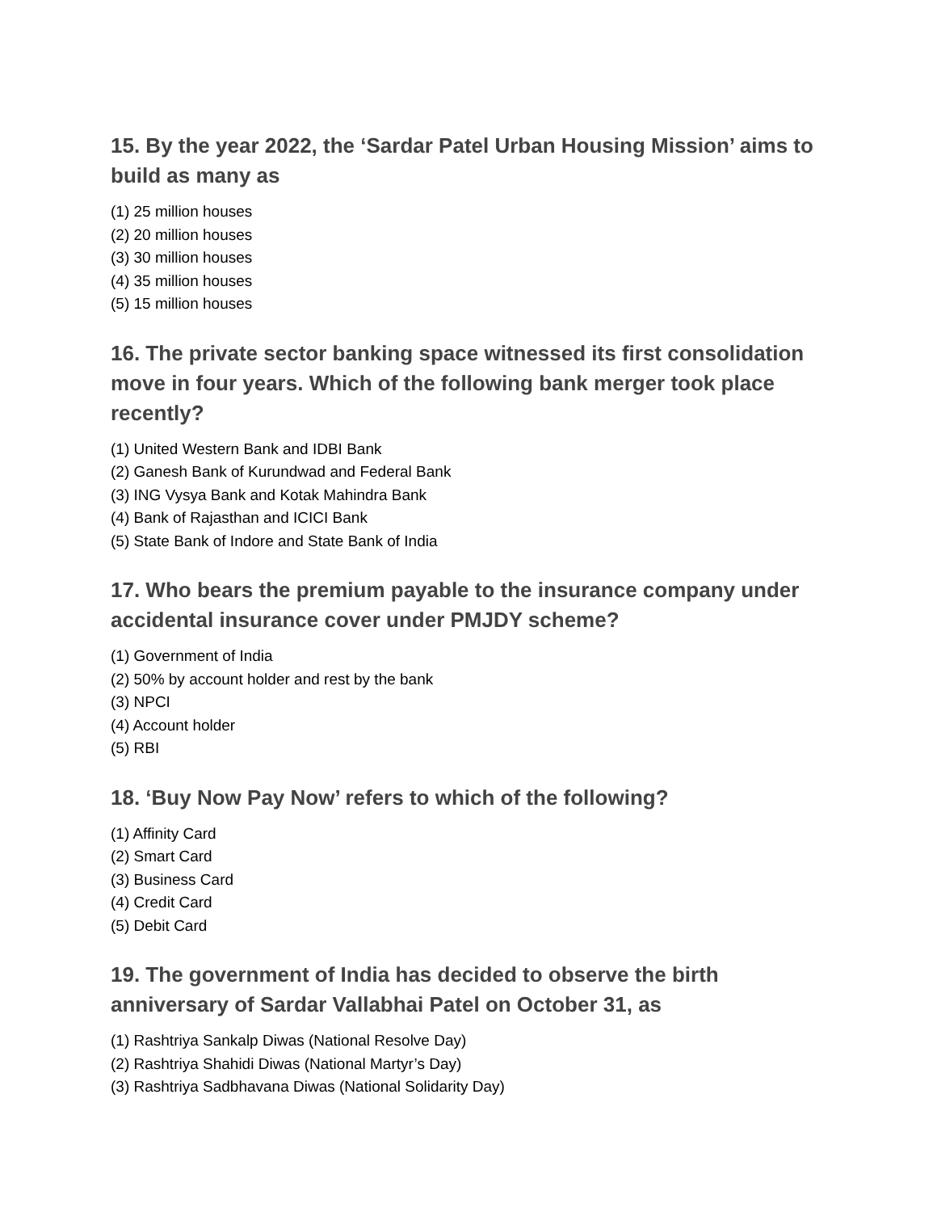15. By the year 2022, the ‘Sardar Patel Urban Housing Mission’ aims to build as many as
(1) 25 million houses
(2) 20 million houses
(3) 30 million houses
(4) 35 million houses
(5) 15 million houses
16. The private sector banking space witnessed its first consolidation move in four years. Which of the following bank merger took place recently?
(1) United Western Bank and IDBI Bank
(2) Ganesh Bank of Kurundwad and Federal Bank
(3) ING Vysya Bank and Kotak Mahindra Bank
(4) Bank of Rajasthan and ICICI Bank
(5) State Bank of Indore and State Bank of India
17. Who bears the premium payable to the insurance company under accidental insurance cover under PMJDY scheme?
(1) Government of India
(2) 50% by account holder and rest by the bank
(3) NPCI
(4) Account holder
(5) RBI
18. ‘Buy Now Pay Now’ refers to which of the following?
(1) Affinity Card
(2) Smart Card
(3) Business Card
(4) Credit Card
(5) Debit Card
19. The government of India has decided to observe the birth anniversary of Sardar Vallabhai Patel on October 31, as
(1) Rashtriya Sankalp Diwas (National Resolve Day)
(2) Rashtriya Shahidi Diwas (National Martyr’s Day)
(3) Rashtriya Sadbhavana Diwas (National Solidarity Day)